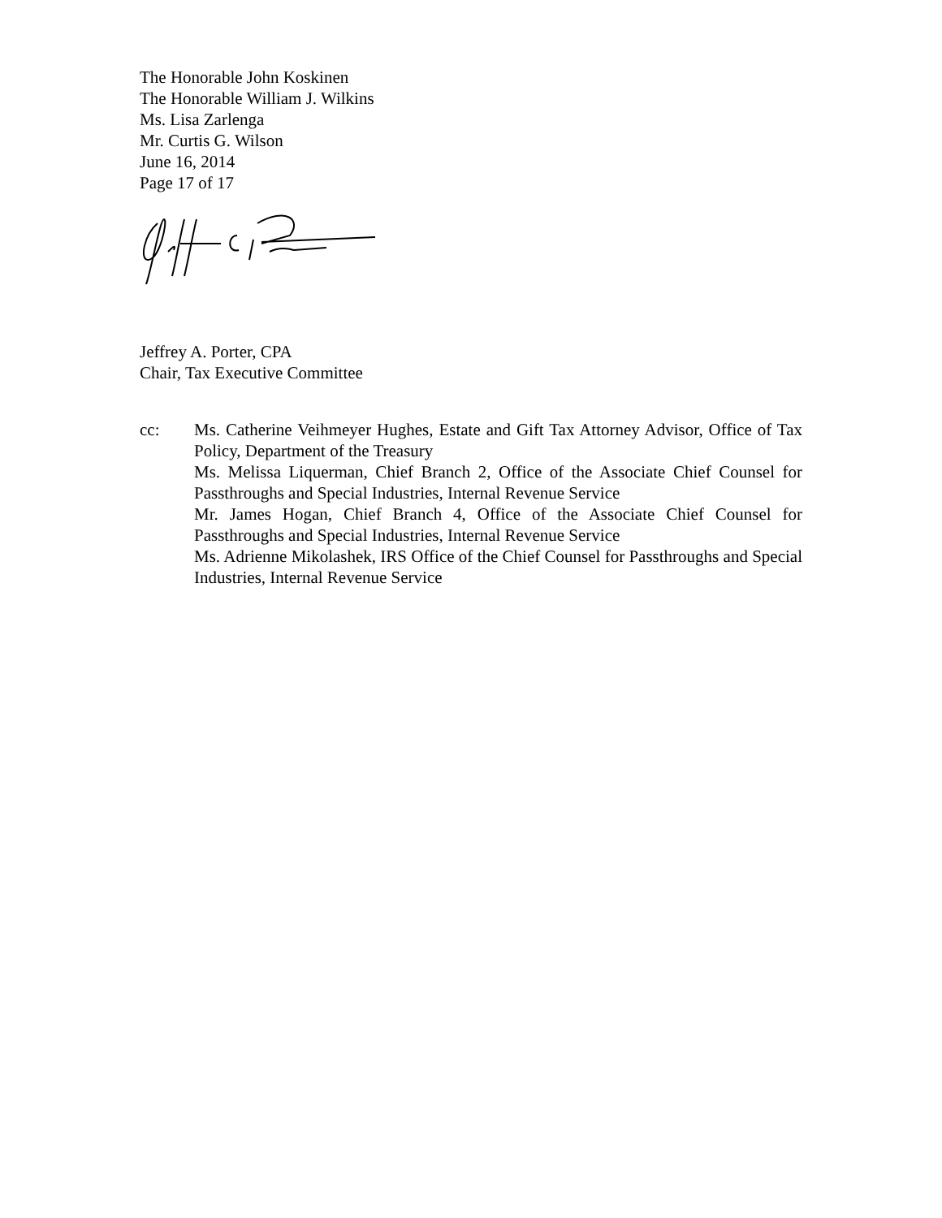The Honorable John Koskinen
The Honorable William J. Wilkins
Ms. Lisa Zarlenga
Mr. Curtis G. Wilson
June 16, 2014
Page 17 of 17
Jeffrey A. Porter, CPA
Chair, Tax Executive Committee
cc: Ms. Catherine Veihmeyer Hughes, Estate and Gift Tax Attorney Advisor, Office of Tax Policy, Department of the Treasury
Ms. Melissa Liquerman, Chief Branch 2, Office of the Associate Chief Counsel for Passthroughs and Special Industries, Internal Revenue Service
Mr. James Hogan, Chief Branch 4, Office of the Associate Chief Counsel for Passthroughs and Special Industries, Internal Revenue Service
Ms. Adrienne Mikolashek, IRS Office of the Chief Counsel for Passthroughs and Special Industries, Internal Revenue Service